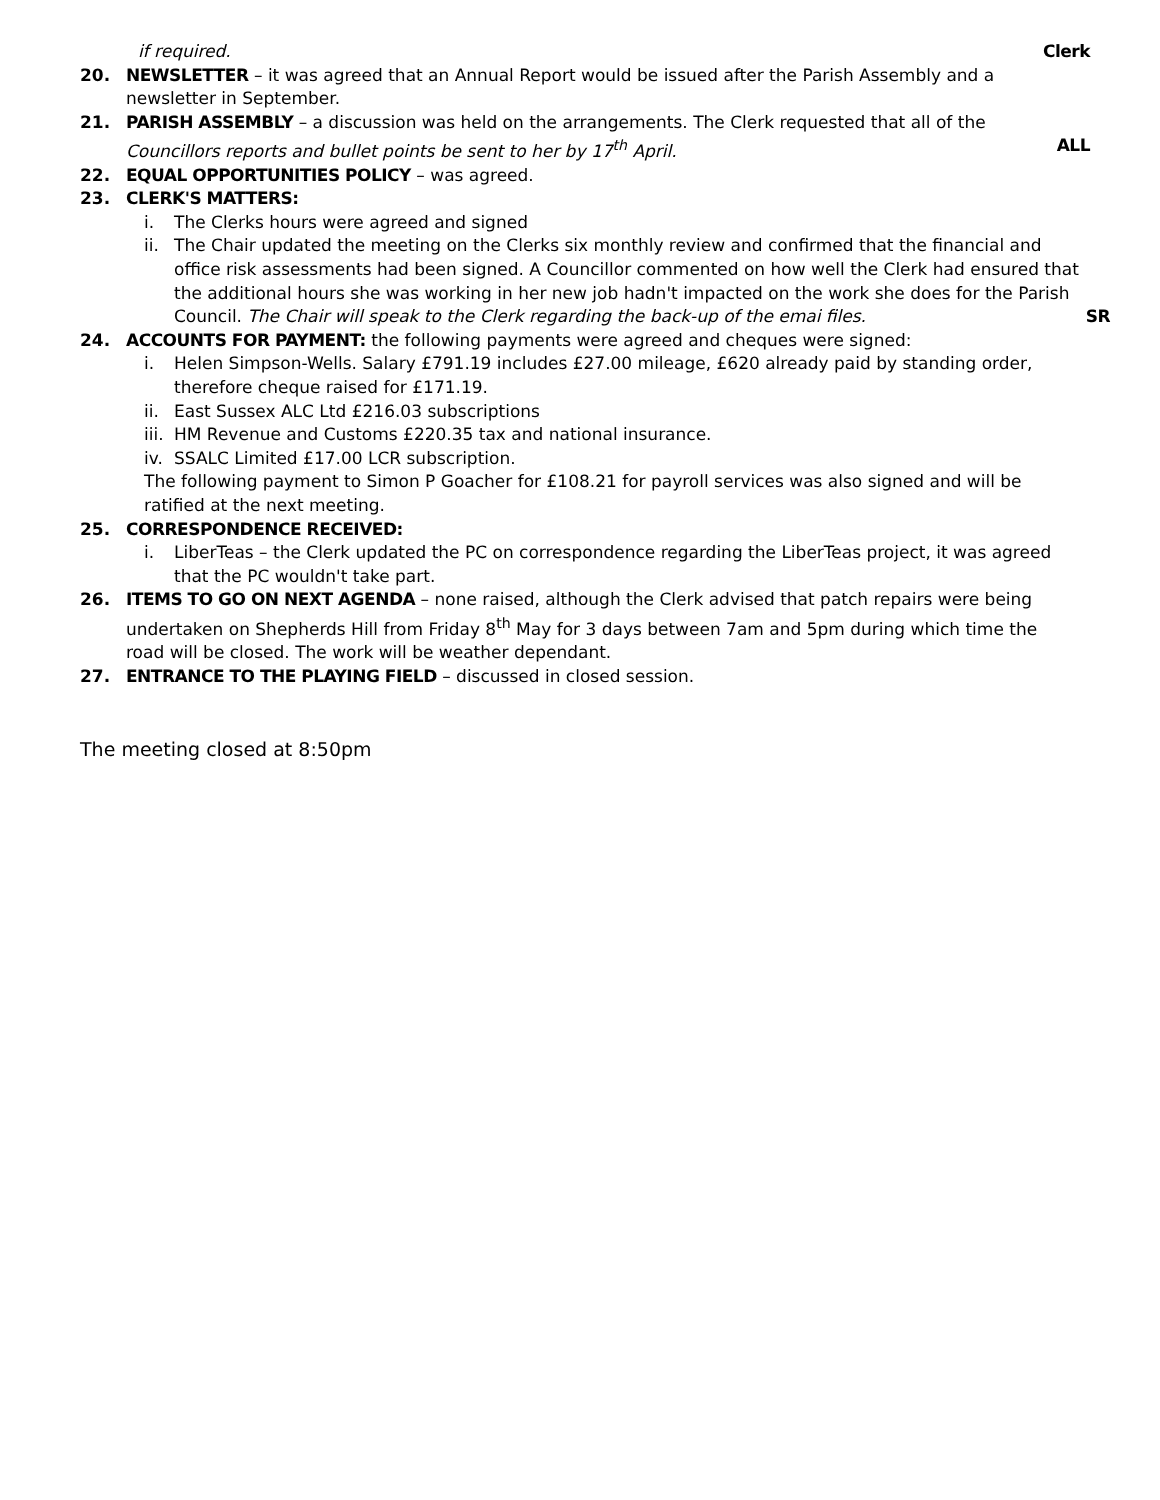if required. Clerk
20. NEWSLETTER – it was agreed that an Annual Report would be issued after the Parish Assembly and a
newsletter in September.
21. PARISH ASSEMBLY – a discussion was held on the arrangements. The Clerk requested that all of the
Councillors reports and bullet points be sent to her by 17<sup>th</sup> April. ALL
22. EQUAL OPPORTUNITIES POLICY – was agreed.
23. CLERK'S MATTERS:
i. The Clerks hours were agreed and signed
ii. The Chair updated the meeting on the Clerks six monthly review and confirmed that the financial and office risk assessments had been signed. A Councillor commented on how well the Clerk had ensured that the additional hours she was working in her new job hadn't impacted on the work she does for the Parish Council. The Chair will speak to the Clerk regarding the back-up of the emai files. SR
24. ACCOUNTS FOR PAYMENT: the following payments were agreed and cheques were signed:
i. Helen Simpson-Wells. Salary £791.19 includes £27.00 mileage, £620 already paid by standing order, therefore cheque raised for £171.19.
ii. East Sussex ALC Ltd £216.03 subscriptions
iii. HM Revenue and Customs £220.35 tax and national insurance.
iv. SSALC Limited £17.00 LCR subscription.
The following payment to Simon P Goacher for £108.21 for payroll services was also signed and will be ratified at the next meeting.
25. CORRESPONDENCE RECEIVED:
i. LiberTeas – the Clerk updated the PC on correspondence regarding the LiberTeas project, it was agreed that the PC wouldn't take part.
26. ITEMS TO GO ON NEXT AGENDA – none raised, although the Clerk advised that patch repairs were being
undertaken on Shepherds Hill from Friday 8<sup>th</sup> May for 3 days between 7am and 5pm during which time the road will be closed. The work will be weather dependant.
27. ENTRANCE TO THE PLAYING FIELD – discussed in closed session.
The meeting closed at 8:50pm